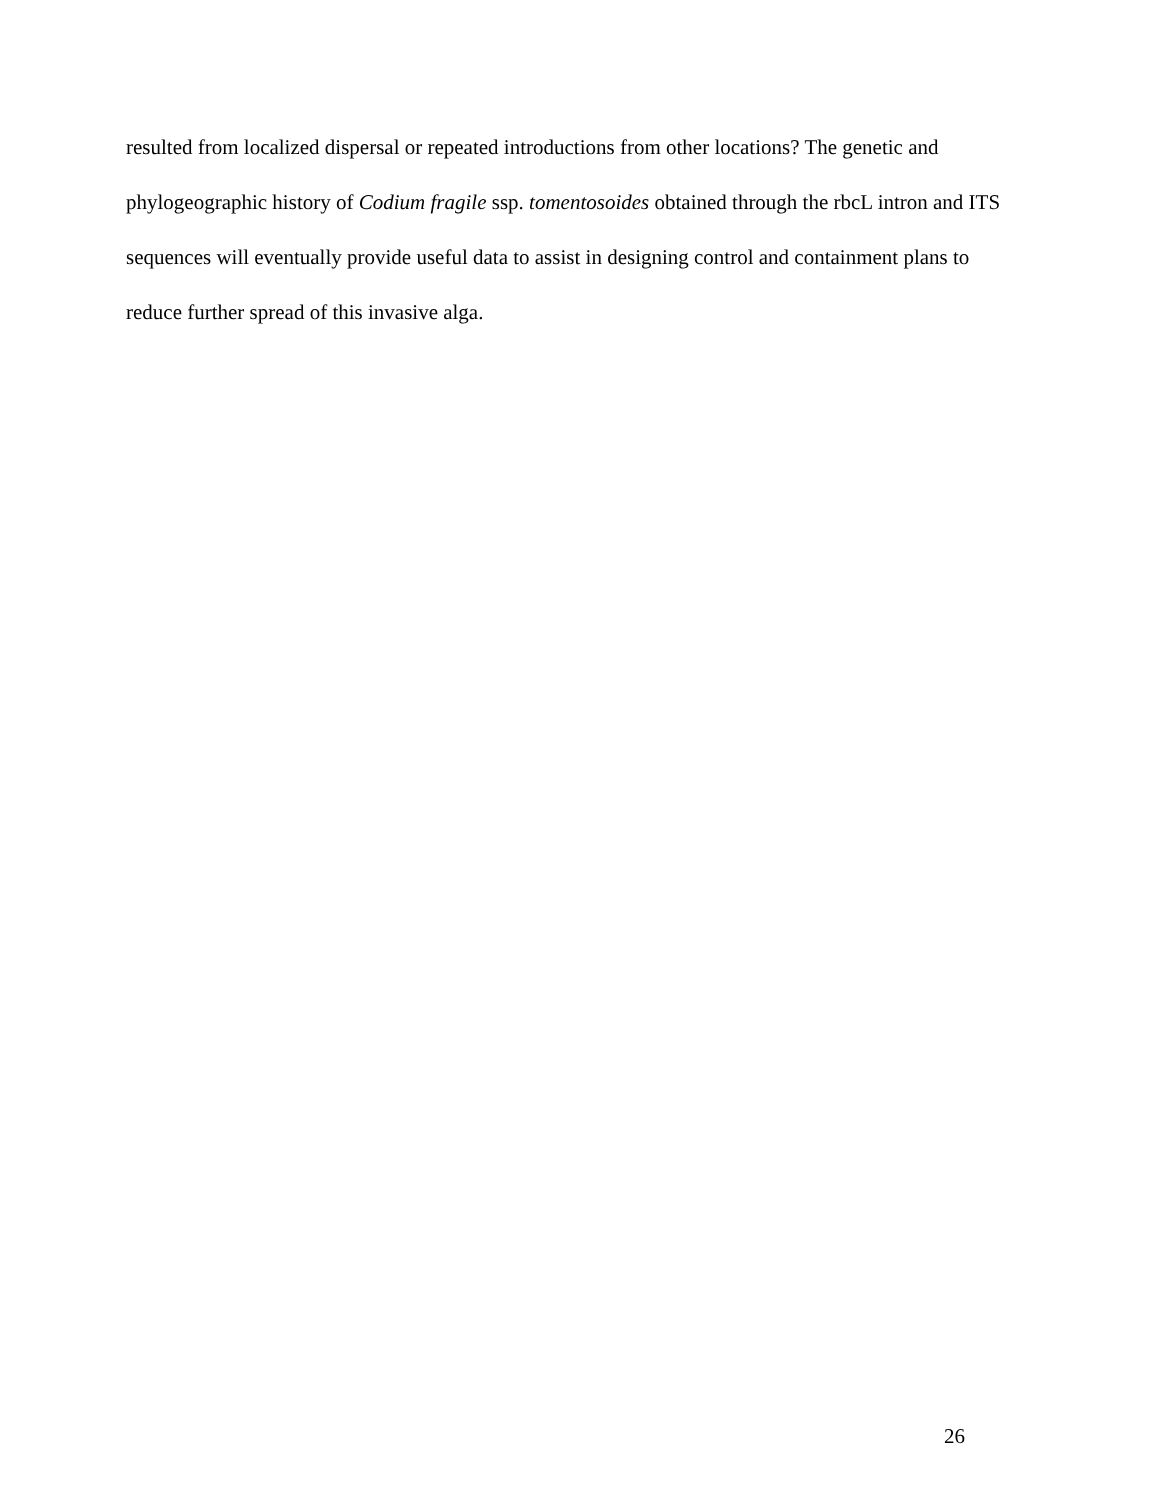resulted from localized dispersal or repeated introductions from other locations? The genetic and phylogeographic history of Codium fragile ssp. tomentosoides obtained through the rbcL intron and ITS sequences will eventually provide useful data to assist in designing control and containment plans to reduce further spread of this invasive alga.
26